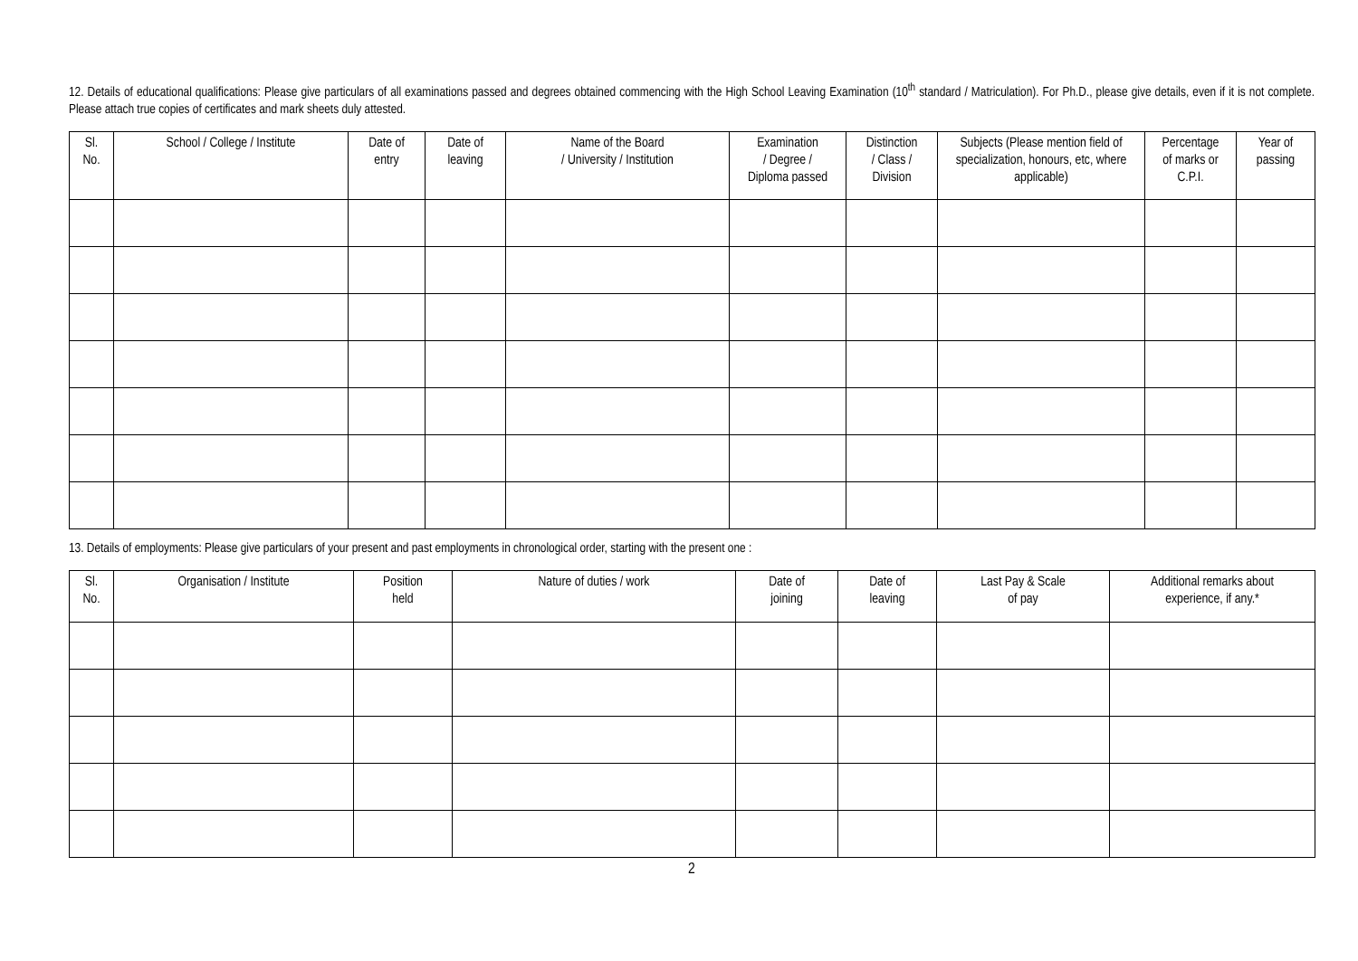12. Details of educational qualifications: Please give particulars of all examinations passed and degrees obtained commencing with the High School Leaving Examination (10<sup>th</sup> standard / Matriculation). For Ph.D., please give details, even if it is not complete. Please attach true copies of certificates and mark sheets duly attested.
| Sl. No. | School / College / Institute | Date of entry | Date of leaving | Name of the Board / University / Institution | Examination / Degree / Diploma passed | Distinction / Class / Division | Subjects (Please mention field of specialization, honours, etc, where applicable) | Percentage of marks or C.P.I. | Year of passing |
| --- | --- | --- | --- | --- | --- | --- | --- | --- | --- |
13. Details of employments: Please give particulars of your present and past employments in chronological order, starting with the present one :
| Sl. No. | Organisation / Institute | Position held | Nature of duties / work | Date of joining | Date of leaving | Last Pay & Scale of pay | Additional remarks about experience, if any.* |
| --- | --- | --- | --- | --- | --- | --- | --- |
2